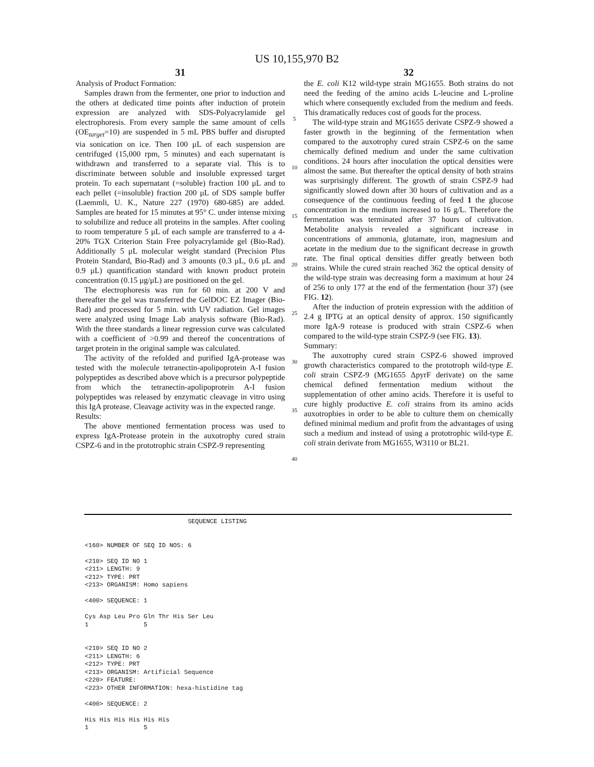US 10,155,970 B2
31
Analysis of Product Formation:
Samples drawn from the fermenter, one prior to induction and the others at dedicated time points after induction of protein expression are analyzed with SDS-Polyacrylamide gel electrophoresis. From every sample the same amount of cells (OE<sub>target</sub>=10) are suspended in 5 mL PBS buffer and disrupted via sonication on ice. Then 100 μL of each suspension are centrifuged (15,000 rpm, 5 minutes) and each supernatant is withdrawn and transferred to a separate vial. This is to discriminate between soluble and insoluble expressed target protein. To each supernatant (=soluble) fraction 100 μL and to each pellet (=insoluble) fraction 200 μL of SDS sample buffer (Laemmli, U. K., Nature 227 (1970) 680-685) are added. Samples are heated for 15 minutes at 95° C. under intense mixing to solubilize and reduce all proteins in the samples. After cooling to room temperature 5 μL of each sample are transferred to a 4-20% TGX Criterion Stain Free polyacrylamide gel (Bio-Rad). Additionally 5 μL molecular weight standard (Precision Plus Protein Standard, Bio-Rad) and 3 amounts (0.3 μL, 0.6 μL and 0.9 μL) quantification standard with known product protein concentration (0.15 μg/μL) are positioned on the gel.
The electrophoresis was run for 60 min. at 200 V and thereafter the gel was transferred the GelDOC EZ Imager (Bio-Rad) and processed for 5 min. with UV radiation. Gel images were analyzed using Image Lab analysis software (Bio-Rad). With the three standards a linear regression curve was calculated with a coefficient of >0.99 and thereof the concentrations of target protein in the original sample was calculated.
The activity of the refolded and purified IgA-protease was tested with the molecule tetranectin-apolipoprotein A-I fusion polypeptides as described above which is a precursor polypeptide from which the tetranectin-apolipoprotein A-I fusion polypeptides was released by enzymatic cleavage in vitro using this IgA protease. Cleavage activity was in the expected range.
Results:
The above mentioned fermentation process was used to express IgA-Protease protein in the auxotrophy cured strain CSPZ-6 and in the prototrophic strain CSPZ-9 representing
5
10
15
20
25
30
35
40
32
the E. coli K12 wild-type strain MG1655. Both strains do not need the feeding of the amino acids L-leucine and L-proline which where consequently excluded from the medium and feeds. This dramatically reduces cost of goods for the process.
The wild-type strain and MG1655 derivate CSPZ-9 showed a faster growth in the beginning of the fermentation when compared to the auxotrophy cured strain CSPZ-6 on the same chemically defined medium and under the same cultivation conditions. 24 hours after inoculation the optical densities were almost the same. But thereafter the optical density of both strains was surprisingly different. The growth of strain CSPZ-9 had significantly slowed down after 30 hours of cultivation and as a consequence of the continuous feeding of feed 1 the glucose concentration in the medium increased to 16 g/L. Therefore the fermentation was terminated after 37 hours of cultivation. Metabolite analysis revealed a significant increase in concentrations of ammonia, glutamate, iron, magnesium and acetate in the medium due to the significant decrease in growth rate. The final optical densities differ greatly between both strains. While the cured strain reached 362 the optical density of the wild-type strain was decreasing form a maximum at hour 24 of 256 to only 177 at the end of the fermentation (hour 37) (see FIG. 12).
After the induction of protein expression with the addition of 2.4 g IPTG at an optical density of approx. 150 significantly more IgA-9 rotease is produced with strain CSPZ-6 when compared to the wild-type strain CSPZ-9 (see FIG. 13).
Summary:
The auxotrophy cured strain CSPZ-6 showed improved growth characteristics compared to the prototroph wild-type E. coli strain CSPZ-9 (MG1655 ΔpyrF derivate) on the same chemical defined fermentation medium without the supplementation of other amino acids. Therefore it is useful to cure highly productive E. coli strains from its amino acids auxotrophies in order to be able to culture them on chemically defined minimal medium and profit from the advantages of using such a medium and instead of using a prototrophic wild-type E. coli strain derivate from MG1655, W3110 or BL21.
                            SEQUENCE LISTING


<160> NUMBER OF SEQ ID NOS: 6

<210> SEQ ID NO 1
<211> LENGTH: 9
<212> TYPE: PRT
<213> ORGANISM: Homo sapiens

<400> SEQUENCE: 1

Cys Asp Leu Pro Gln Thr His Ser Leu
1               5


<210> SEQ ID NO 2
<211> LENGTH: 6
<212> TYPE: PRT
<213> ORGANISM: Artificial Sequence
<220> FEATURE:
<223> OTHER INFORMATION: hexa-histidine tag

<400> SEQUENCE: 2

His His His His His His
1               5